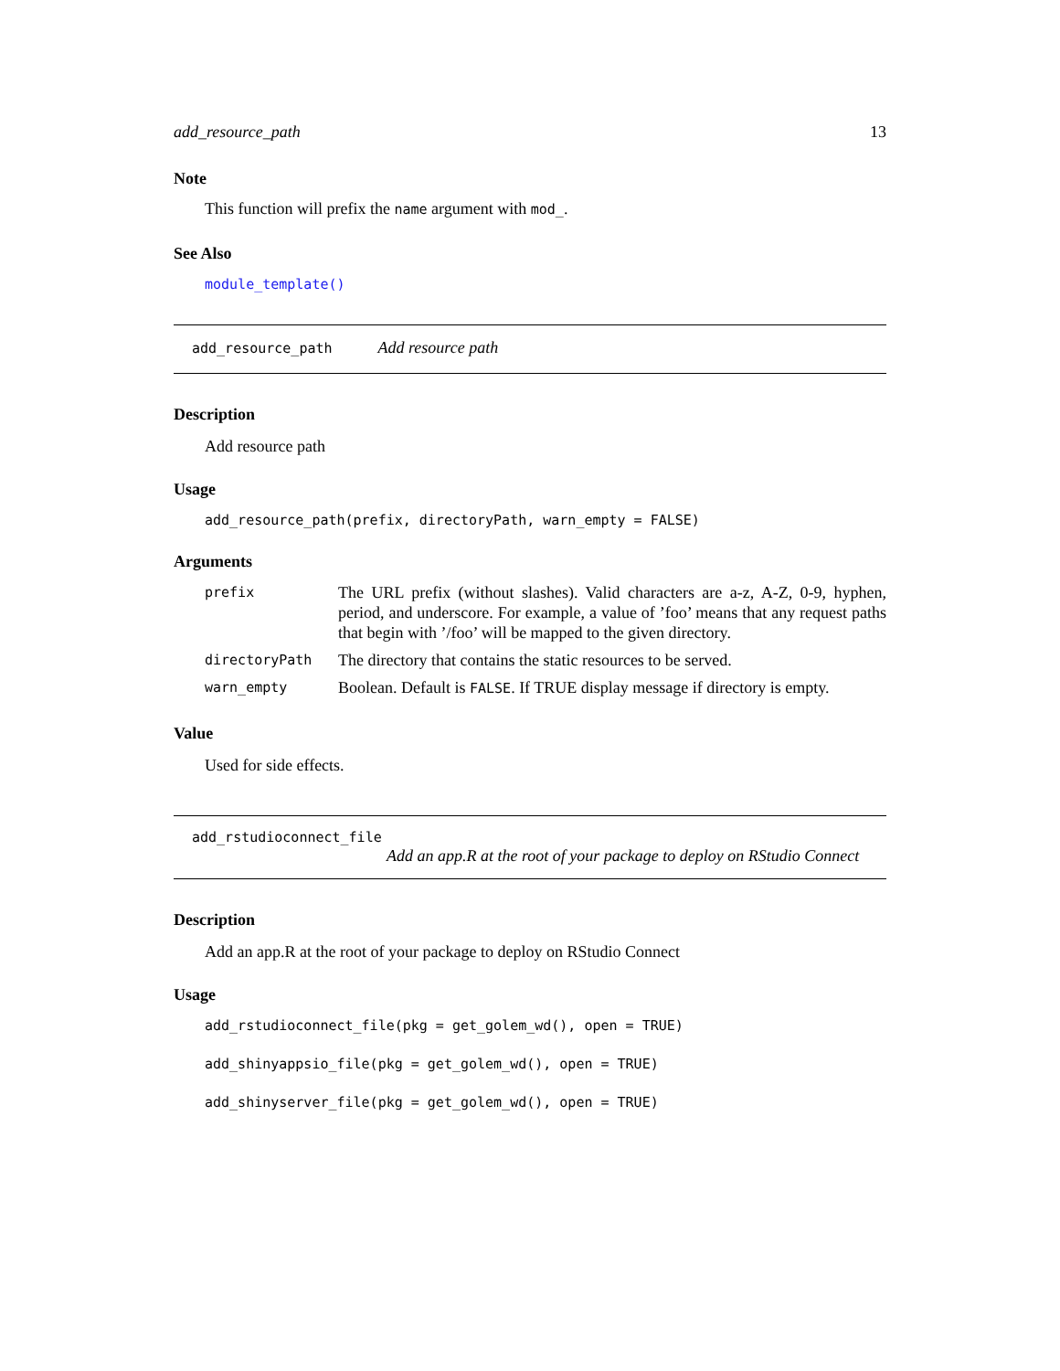add_resource_path 13
Note
This function will prefix the name argument with mod_.
See Also
module_template()
add_resource_path Add resource path
Description
Add resource path
Usage
add_resource_path(prefix, directoryPath, warn_empty = FALSE)
Arguments
| prefix | The URL prefix (without slashes). Valid characters are a-z, A-Z, 0-9, hyphen, period, and underscore. For example, a value of ’foo’ means that any request paths that begin with ’/foo’ will be mapped to the given directory. |
| directoryPath | The directory that contains the static resources to be served. |
| warn_empty | Boolean. Default is FALSE . If TRUE display message if directory is empty. |
Value
Used for side effects.
add_rstudioconnect_file
Add an app.R at the root of your package to deploy on RStudio Connect
Description
Add an app.R at the root of your package to deploy on RStudio Connect
Usage
add_rstudioconnect_file(pkg = get_golem_wd(), open = TRUE)
add_shinyappsio_file(pkg = get_golem_wd(), open = TRUE)
add_shinyserver_file(pkg = get_golem_wd(), open = TRUE)